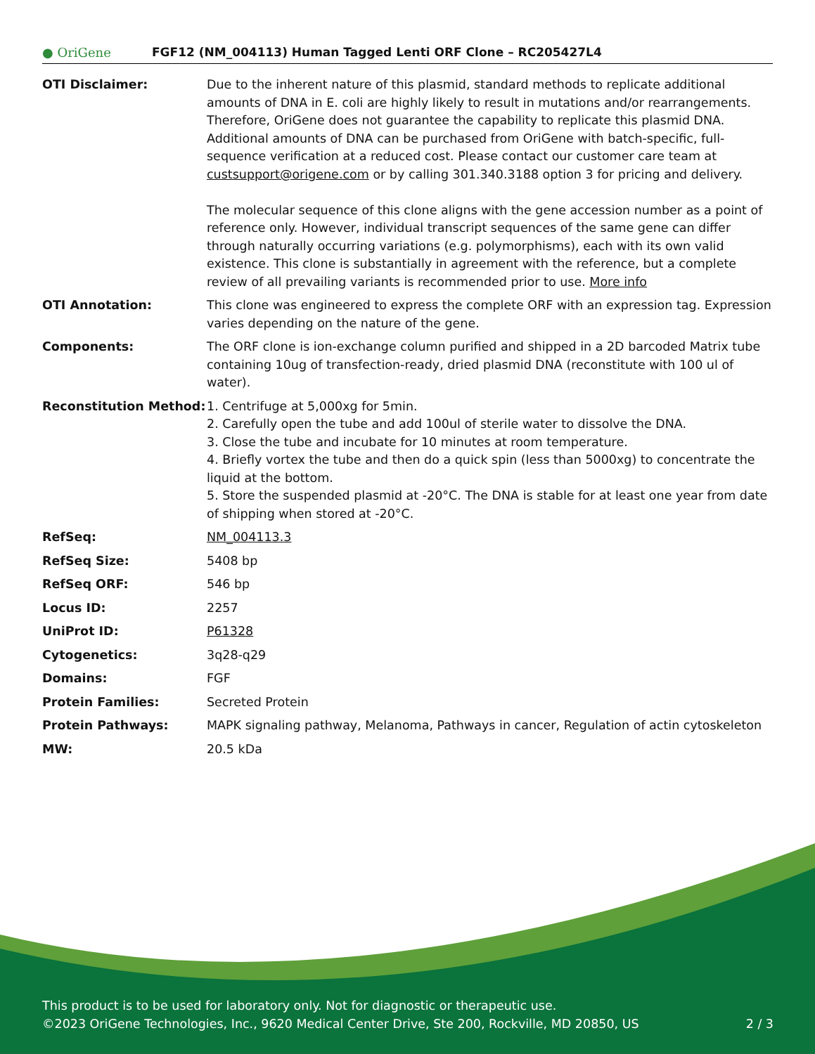● OriGene
FGF12 (NM_004113) Human Tagged Lenti ORF Clone – RC205427L4
| OTI Disclaimer: | Due to the inherent nature of this plasmid, standard methods to replicate additional amounts of DNA in E. coli are highly likely to result in mutations and/or rearrangements. Therefore, OriGene does not guarantee the capability to replicate this plasmid DNA. Additional amounts of DNA can be purchased from OriGene with batch-specific, full-sequence verification at a reduced cost. Please contact our customer care team at custsupport@origene.com or by calling 301.340.3188 option 3 for pricing and delivery. The molecular sequence of this clone aligns with the gene accession number as a point of reference only. However, individual transcript sequences of the same gene can differ through naturally occurring variations (e.g. polymorphisms), each with its own valid existence. This clone is substantially in agreement with the reference, but a complete review of all prevailing variants is recommended prior to use. More info |
| OTI Annotation: | This clone was engineered to express the complete ORF with an expression tag. Expression varies depending on the nature of the gene. |
| Components: | The ORF clone is ion-exchange column purified and shipped in a 2D barcoded Matrix tube containing 10ug of transfection-ready, dried plasmid DNA (reconstitute with 100 ul of water). |
| Reconstitution Method: | 1. Centrifuge at 5,000xg for 5min. 2. Carefully open the tube and add 100ul of sterile water to dissolve the DNA. 3. Close the tube and incubate for 10 minutes at room temperature. 4. Briefly vortex the tube and then do a quick spin (less than 5000xg) to concentrate the liquid at the bottom. 5. Store the suspended plasmid at -20°C. The DNA is stable for at least one year from date of shipping when stored at -20°C. |
| RefSeq: | NM_004113.3 |
| RefSeq Size: | 5408 bp |
| RefSeq ORF: | 546 bp |
| Locus ID: | 2257 |
| UniProt ID: | P61328 |
| Cytogenetics: | 3q28-q29 |
| Domains: | FGF |
| Protein Families: | Secreted Protein |
| Protein Pathways: | MAPK signaling pathway, Melanoma, Pathways in cancer, Regulation of actin cytoskeleton |
| MW: | 20.5 kDa |
This product is to be used for laboratory only. Not for diagnostic or therapeutic use.
©2023 OriGene Technologies, Inc., 9620 Medical Center Drive, Ste 200, Rockville, MD 20850, US 2 / 3